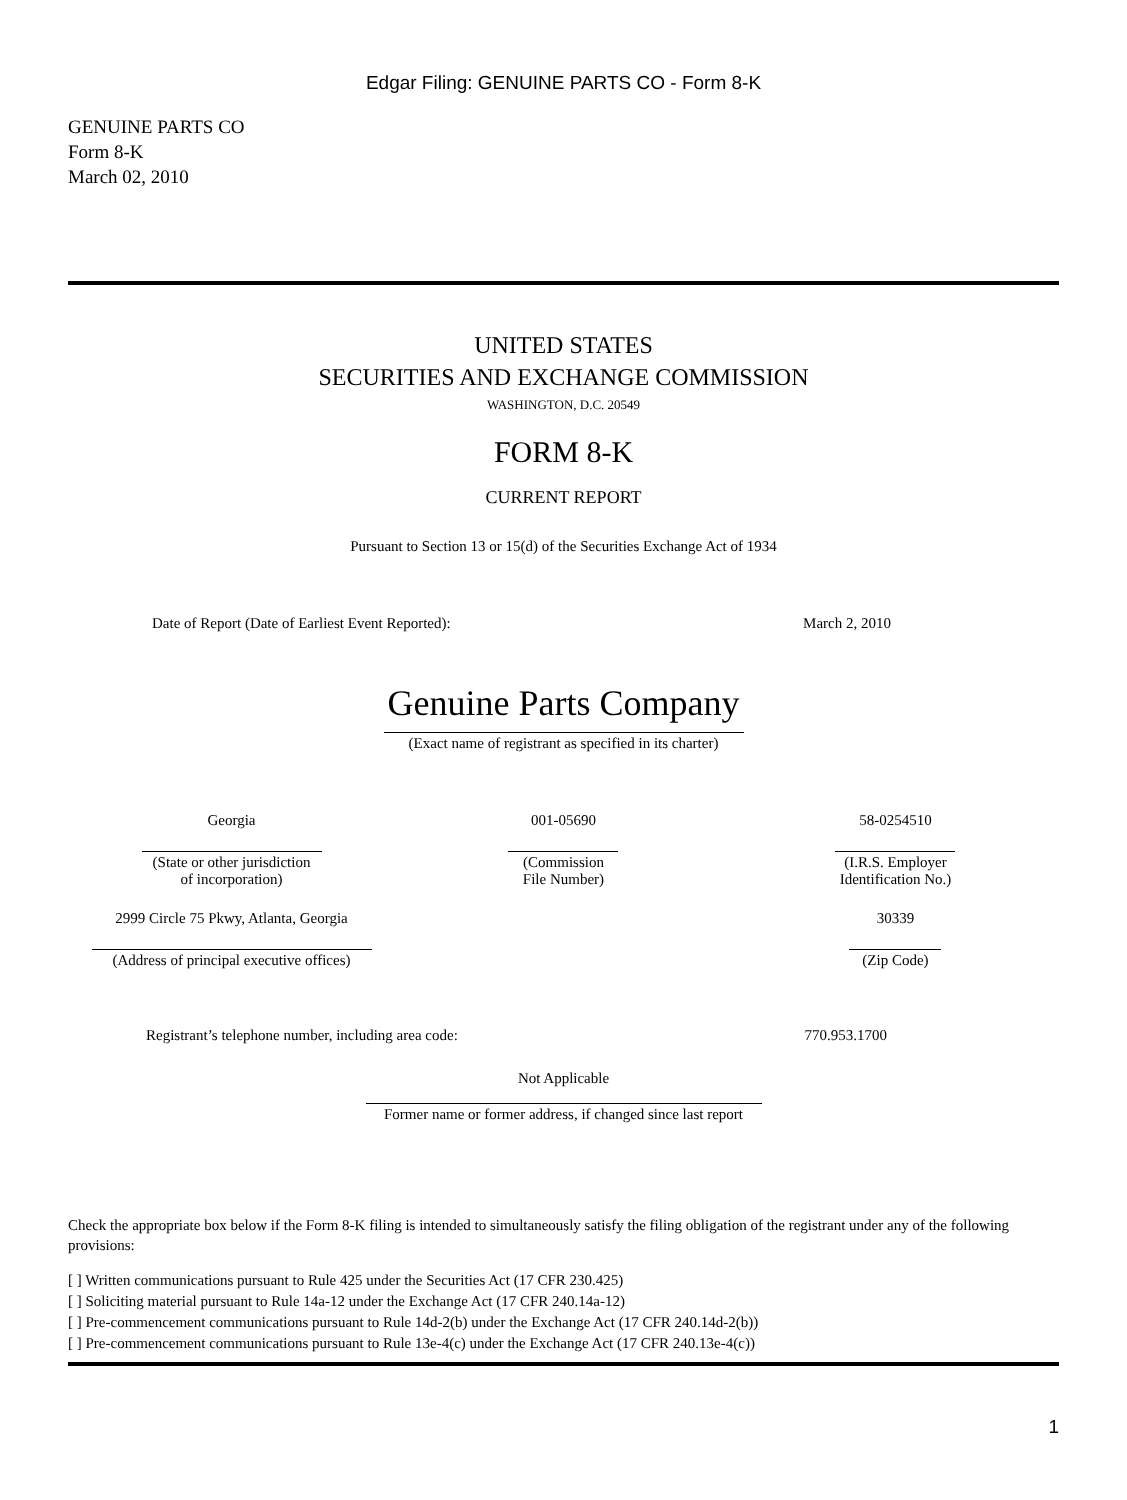Edgar Filing: GENUINE PARTS CO - Form 8-K
GENUINE PARTS CO
Form 8-K
March 02, 2010
UNITED STATES
SECURITIES AND EXCHANGE COMMISSION
WASHINGTON, D.C. 20549
FORM 8-K
CURRENT REPORT
Pursuant to Section 13 or 15(d) of the Securities Exchange Act of 1934
| Date of Report (Date of Earliest Event Reported): | March 2, 2010 |
Genuine Parts Company
(Exact name of registrant as specified in its charter)
| Georgia | 001-05690 | 58-0254510 |
| (State or other jurisdiction of incorporation) | (Commission File Number) | (I.R.S. Employer Identification No.) |
| 2999 Circle 75 Pkwy, Atlanta, Georgia | | 30339 |
| (Address of principal executive offices) | | (Zip Code) |
| Registrant’s telephone number, including area code: | 770.953.1700 |
Not Applicable
Former name or former address, if changed since last report
Check the appropriate box below if the Form 8-K filing is intended to simultaneously satisfy the filing obligation of the registrant under any of the following provisions:
[ ] Written communications pursuant to Rule 425 under the Securities Act (17 CFR 230.425)
[ ] Soliciting material pursuant to Rule 14a-12 under the Exchange Act (17 CFR 240.14a-12)
[ ] Pre-commencement communications pursuant to Rule 14d-2(b) under the Exchange Act (17 CFR 240.14d-2(b))
[ ] Pre-commencement communications pursuant to Rule 13e-4(c) under the Exchange Act (17 CFR 240.13e-4(c))
1